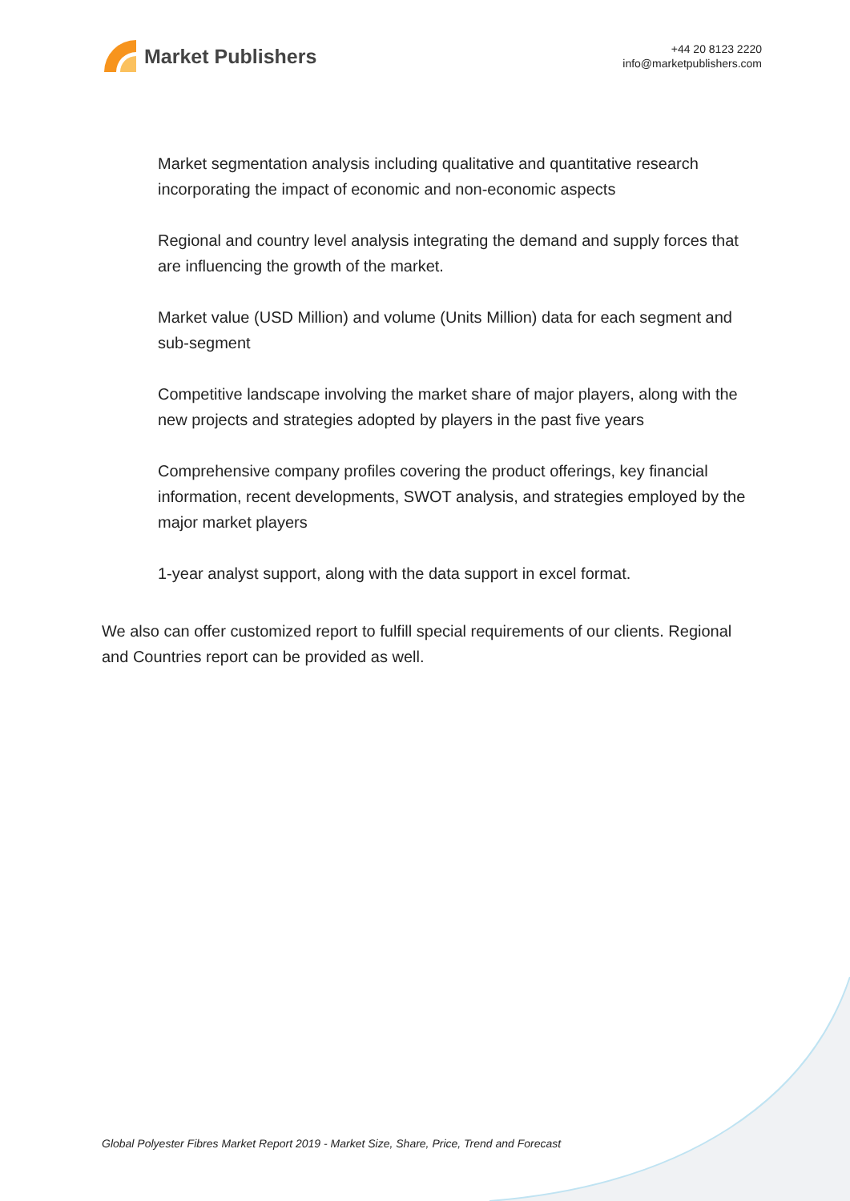Market Publishers
+44 20 8123 2220
info@marketpublishers.com
Market segmentation analysis including qualitative and quantitative research incorporating the impact of economic and non-economic aspects
Regional and country level analysis integrating the demand and supply forces that are influencing the growth of the market.
Market value (USD Million) and volume (Units Million) data for each segment and sub-segment
Competitive landscape involving the market share of major players, along with the new projects and strategies adopted by players in the past five years
Comprehensive company profiles covering the product offerings, key financial information, recent developments, SWOT analysis, and strategies employed by the major market players
1-year analyst support, along with the data support in excel format.
We also can offer customized report to fulfill special requirements of our clients. Regional and Countries report can be provided as well.
Global Polyester Fibres Market Report 2019 - Market Size, Share, Price, Trend and Forecast